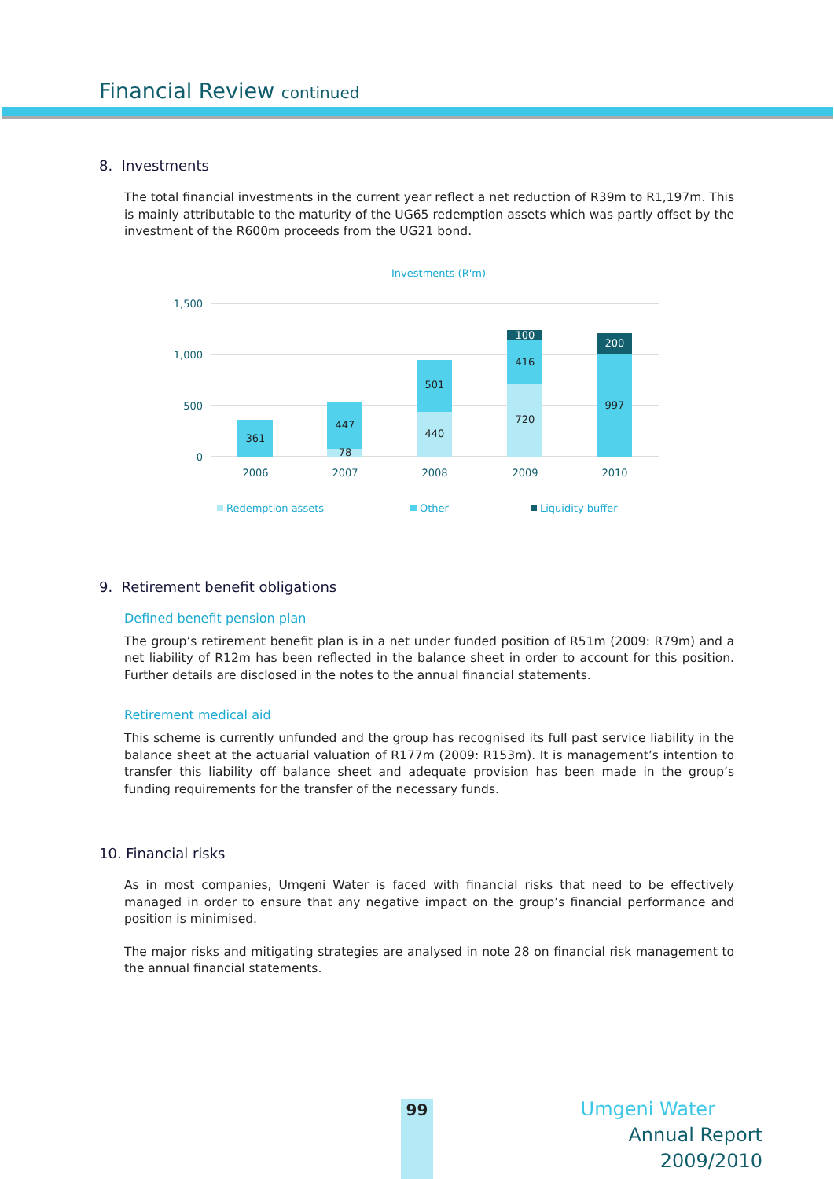Financial Review continued
8. Investments
The total financial investments in the current year reflect a net reduction of R39m to R1,197m. This is mainly attributable to the maturity of the UG65 redemption assets which was partly offset by the investment of the R600m proceeds from the UG21 bond.
Investments (R'm)
1,500
1,000
500
0
361
447
78
501
440
416
720
997
100
200
2006
2007
2008
2009
2010
Redemption assets
Other
Liquidity buffer
9. Retirement benefit obligations
Defined benefit pension plan
The group’s retirement benefit plan is in a net under funded position of R51m (2009: R79m) and a net liability of R12m has been reflected in the balance sheet in order to account for this position. Further details are disclosed in the notes to the annual financial statements.
Retirement medical aid
This scheme is currently unfunded and the group has recognised its full past service liability in the balance sheet at the actuarial valuation of R177m (2009: R153m). It is management’s intention to transfer this liability off balance sheet and adequate provision has been made in the group’s funding requirements for the transfer of the necessary funds.
10. Financial risks
As in most companies, Umgeni Water is faced with financial risks that need to be effectively managed in order to ensure that any negative impact on the group’s financial performance and position is minimised.
The major risks and mitigating strategies are analysed in note 28 on financial risk management to the annual financial statements.
99
Umgeni Water
Annual Report 2009/2010